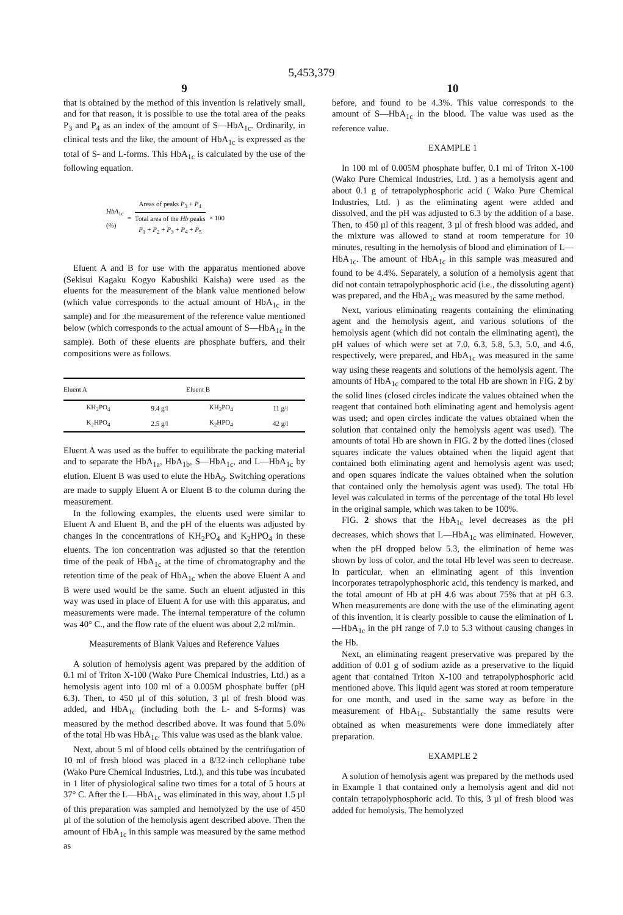5,453,379
9
that is obtained by the method of this invention is relatively small, and for that reason, it is possible to use the total area of the peaks P<sub>3</sub> and P<sub>4</sub> as an index of the amount of S—HbA<sub>1c</sub>. Ordinarily, in clinical tests and the like, the amount of HbA<sub>1c</sub> is expressed as the total of S- and L-forms. This HbA<sub>1c</sub> is calculated by the use of the following equation.
HbA<sub>1c</sub>
(%)
=
Areas of peaks P<sub>3</sub> + P<sub>4</sub>
Total area of the Hb peaks
P<sub>1</sub> + P<sub>2</sub> + P<sub>3</sub> + P<sub>4</sub> + P<sub>5</sub>
× 100
Eluent A and B for use with the apparatus mentioned above (Sekisui Kagaku Kogyo Kabushiki Kaisha) were used as the eluents for the measurement of the blank value mentioned below (which value corresponds to the actual amount of HbA<sub>1c</sub> in the sample) and for .the measurement of the reference value mentioned below (which corresponds to the actual amount of S—HbA<sub>1c</sub> in the sample). Both of these eluents are phosphate buffers, and their compositions were as follows.
| Eluent A | | Eluent B | |
| --- | --- | --- | --- |
| KH<sub>2</sub>PO<sub>4</sub> | 9.4 g/l | KH<sub>2</sub>PO<sub>4</sub> | 11 g/l |
| K<sub>2</sub>HPO<sub>4</sub> | 2.5 g/l | K<sub>2</sub>HPO<sub>4</sub> | 42 g/l |
Eluent A was used as the buffer to equilibrate the packing material and to separate the HbA<sub>1a</sub>, HbA<sub>1b</sub>, S—HbA<sub>1c</sub>, and L—HbA<sub>1c</sub> by elution. Eluent B was used to elute the HbA<sub>0</sub>. Switching operations are made to supply Eluent A or Eluent B to the column during the measurement.
In the following examples, the eluents used were similar to Eluent A and Eluent B, and the pH of the eluents was adjusted by changes in the concentrations of KH<sub>2</sub>PO<sub>4</sub> and K<sub>2</sub>HPO<sub>4</sub> in these eluents. The ion concentration was adjusted so that the retention time of the peak of HbA<sub>1c</sub> at the time of chromatography and the retention time of the peak of HbA<sub>1c</sub> when the above Eluent A and B were used would be the same. Such an eluent adjusted in this way was used in place of Eluent A for use with this apparatus, and measurements were made. The internal temperature of the column was 40° C., and the flow rate of the eluent was about 2.2 ml/min.
Measurements of Blank Values and Reference Values
A solution of hemolysis agent was prepared by the addition of 0.1 ml of Triton X-100 (Wako Pure Chemical Industries, Ltd.) as a hemolysis agent into 100 ml of a 0.005M phosphate buffer (pH 6.3). Then, to 450 µl of this solution, 3 µl of fresh blood was added, and HbA<sub>1c</sub> (including both the L- and S-forms) was measured by the method described above. It was found that 5.0% of the total Hb was HbA<sub>1c</sub>. This value was used as the blank value.
Next, about 5 ml of blood cells obtained by the centrifugation of 10 ml of fresh blood was placed in a 8/32-inch cellophane tube (Wako Pure Chemical Industries, Ltd.), and this tube was incubated in 1 liter of physiological saline two times for a total of 5 hours at 37° C. After the L—HbA<sub>1c</sub> was eliminated in this way, about 1.5 µl of this preparation was sampled and hemolyzed by the use of 450 µl of the solution of the hemolysis agent described above. Then the amount of HbA<sub>1c</sub> in this sample was measured by the same method as
10
before, and found to be 4.3%. This value corresponds to the amount of S—HbA<sub>1c</sub> in the blood. The value was used as the reference value.
EXAMPLE 1
In 100 ml of 0.005M phosphate buffer, 0.1 ml of Triton X-100 (Wako Pure Chemical Industries, Ltd. ) as a hemolysis agent and about 0.1 g of tetrapolyphosphoric acid ( Wako Pure Chemical Industries, Ltd. ) as the eliminating agent were added and dissolved, and the pH was adjusted to 6.3 by the addition of a base. Then, to 450 µl of this reagent, 3 µl of fresh blood was added, and the mixture was allowed to stand at room temperature for 10 minutes, resulting in the hemolysis of blood and elimination of L—HbA<sub>1c</sub>. The amount of HbA<sub>1c</sub> in this sample was measured and found to be 4.4%. Separately, a solution of a hemolysis agent that did not contain tetrapolyphosphoric acid (i.e., the dissoluting agent) was prepared, and the HbA<sub>1c</sub> was measured by the same method.
Next, various eliminating reagents containing the eliminating agent and the hemolysis agent, and various solutions of the hemolysis agent (which did not contain the eliminating agent), the pH values of which were set at 7.0, 6.3, 5.8, 5.3, 5.0, and 4.6, respectively, were prepared, and HbA<sub>1c</sub> was measured in the same way using these reagents and solutions of the hemolysis agent. The amounts of HbA<sub>1c</sub> compared to the total Hb are shown in FIG. 2 by the solid lines (closed circles indicate the values obtained when the reagent that contained both eliminating agent and hemolysis agent was used; and open circles indicate the values obtained when the solution that contained only the hemolysis agent was used). The amounts of total Hb are shown in FIG. 2 by the dotted lines (closed squares indicate the values obtained when the liquid agent that contained both eliminating agent and hemolysis agent was used; and open squares indicate the values obtained when the solution that contained only the hemolysis agent was used). The total Hb level was calculated in terms of the percentage of the total Hb level in the original sample, which was taken to be 100%.
FIG. 2 shows that the HbA<sub>1c</sub> level decreases as the pH decreases, which shows that L—HbA<sub>1c</sub> was eliminated. However, when the pH dropped below 5.3, the elimination of heme was shown by loss of color, and the total Hb level was seen to decrease. In particular, when an eliminating agent of this invention incorporates tetrapolyphosphoric acid, this tendency is marked, and the total amount of Hb at pH 4.6 was about 75% that at pH 6.3. When measurements are done with the use of the eliminating agent of this invention, it is clearly possible to cause the elimination of L—HbA<sub>1c</sub> in the pH range of 7.0 to 5.3 without causing changes in the Hb.
Next, an eliminating reagent preservative was prepared by the addition of 0.01 g of sodium azide as a preservative to the liquid agent that contained Triton X-100 and tetrapolyphosphoric acid mentioned above. This liquid agent was stored at room temperature for one month, and used in the same way as before in the measurement of HbA<sub>1c</sub>. Substantially the same results were obtained as when measurements were done immediately after preparation.
EXAMPLE 2
A solution of hemolysis agent was prepared by the methods used in Example 1 that contained only a hemolysis agent and did not contain tetrapolyphosphoric acid. To this, 3 µl of fresh blood was added for hemolysis. The hemolyzed